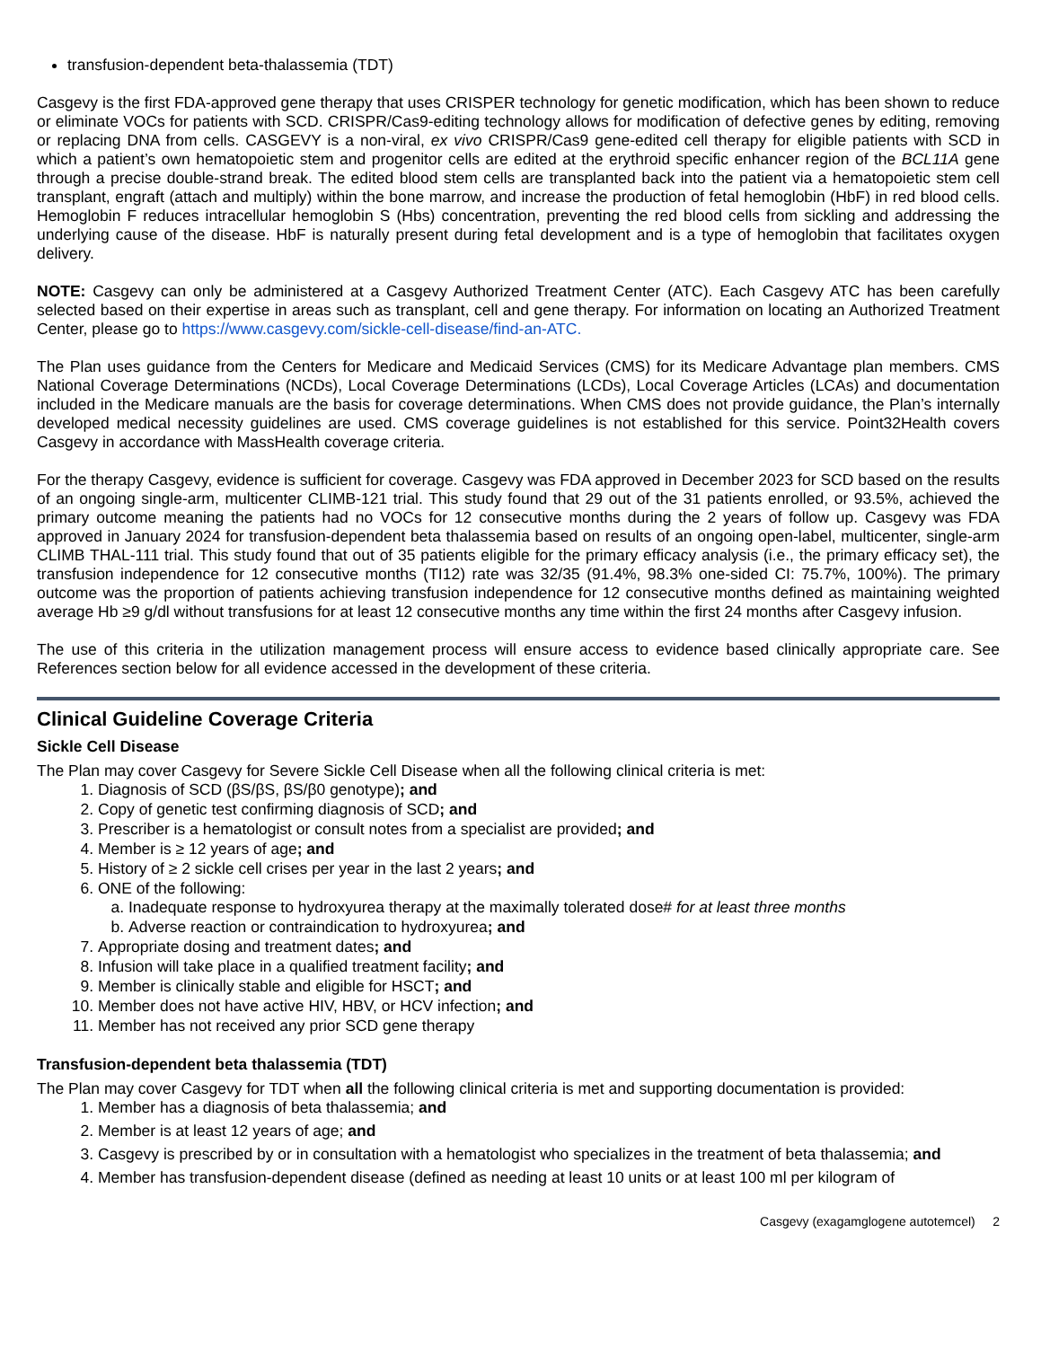transfusion-dependent beta-thalassemia (TDT)
Casgevy is the first FDA-approved gene therapy that uses CRISPER technology for genetic modification, which has been shown to reduce or eliminate VOCs for patients with SCD. CRISPR/Cas9-editing technology allows for modification of defective genes by editing, removing or replacing DNA from cells. CASGEVY is a non-viral, ex vivo CRISPR/Cas9 gene-edited cell therapy for eligible patients with SCD in which a patient’s own hematopoietic stem and progenitor cells are edited at the erythroid specific enhancer region of the BCL11A gene through a precise double-strand break. The edited blood stem cells are transplanted back into the patient via a hematopoietic stem cell transplant, engraft (attach and multiply) within the bone marrow, and increase the production of fetal hemoglobin (HbF) in red blood cells. Hemoglobin F reduces intracellular hemoglobin S (Hbs) concentration, preventing the red blood cells from sickling and addressing the underlying cause of the disease. HbF is naturally present during fetal development and is a type of hemoglobin that facilitates oxygen delivery.
NOTE: Casgevy can only be administered at a Casgevy Authorized Treatment Center (ATC). Each Casgevy ATC has been carefully selected based on their expertise in areas such as transplant, cell and gene therapy. For information on locating an Authorized Treatment Center, please go to https://www.casgevy.com/sickle-cell-disease/find-an-ATC.
The Plan uses guidance from the Centers for Medicare and Medicaid Services (CMS) for its Medicare Advantage plan members. CMS National Coverage Determinations (NCDs), Local Coverage Determinations (LCDs), Local Coverage Articles (LCAs) and documentation included in the Medicare manuals are the basis for coverage determinations. When CMS does not provide guidance, the Plan’s internally developed medical necessity guidelines are used. CMS coverage guidelines is not established for this service. Point32Health covers Casgevy in accordance with MassHealth coverage criteria.
For the therapy Casgevy, evidence is sufficient for coverage. Casgevy was FDA approved in December 2023 for SCD based on the results of an ongoing single-arm, multicenter CLIMB-121 trial. This study found that 29 out of the 31 patients enrolled, or 93.5%, achieved the primary outcome meaning the patients had no VOCs for 12 consecutive months during the 2 years of follow up. Casgevy was FDA approved in January 2024 for transfusion-dependent beta thalassemia based on results of an ongoing open-label, multicenter, single-arm CLIMB THAL-111 trial. This study found that out of 35 patients eligible for the primary efficacy analysis (i.e., the primary efficacy set), the transfusion independence for 12 consecutive months (TI12) rate was 32/35 (91.4%, 98.3% one-sided CI: 75.7%, 100%). The primary outcome was the proportion of patients achieving transfusion independence for 12 consecutive months defined as maintaining weighted average Hb ≥9 g/dl without transfusions for at least 12 consecutive months any time within the first 24 months after Casgevy infusion.
The use of this criteria in the utilization management process will ensure access to evidence based clinically appropriate care. See References section below for all evidence accessed in the development of these criteria.
Clinical Guideline Coverage Criteria
Sickle Cell Disease
The Plan may cover Casgevy for Severe Sickle Cell Disease when all the following clinical criteria is met:
1. Diagnosis of SCD (βS/βS, βS/β0 genotype); and
2. Copy of genetic test confirming diagnosis of SCD; and
3. Prescriber is a hematologist or consult notes from a specialist are provided; and
4. Member is ≥ 12 years of age; and
5. History of ≥ 2 sickle cell crises per year in the last 2 years; and
6. ONE of the following:
a. Inadequate response to hydroxyurea therapy at the maximally tolerated dose# for at least three months
b. Adverse reaction or contraindication to hydroxyurea; and
7. Appropriate dosing and treatment dates; and
8. Infusion will take place in a qualified treatment facility; and
9. Member is clinically stable and eligible for HSCT; and
10. Member does not have active HIV, HBV, or HCV infection; and
11. Member has not received any prior SCD gene therapy
Transfusion-dependent beta thalassemia (TDT)
The Plan may cover Casgevy for TDT when all the following clinical criteria is met and supporting documentation is provided:
1. Member has a diagnosis of beta thalassemia; and
2. Member is at least 12 years of age; and
3. Casgevy is prescribed by or in consultation with a hematologist who specializes in the treatment of beta thalassemia; and
4. Member has transfusion-dependent disease (defined as needing at least 10 units or at least 100 ml per kilogram of
Casgevy (exagamglogene autotemcel) 2